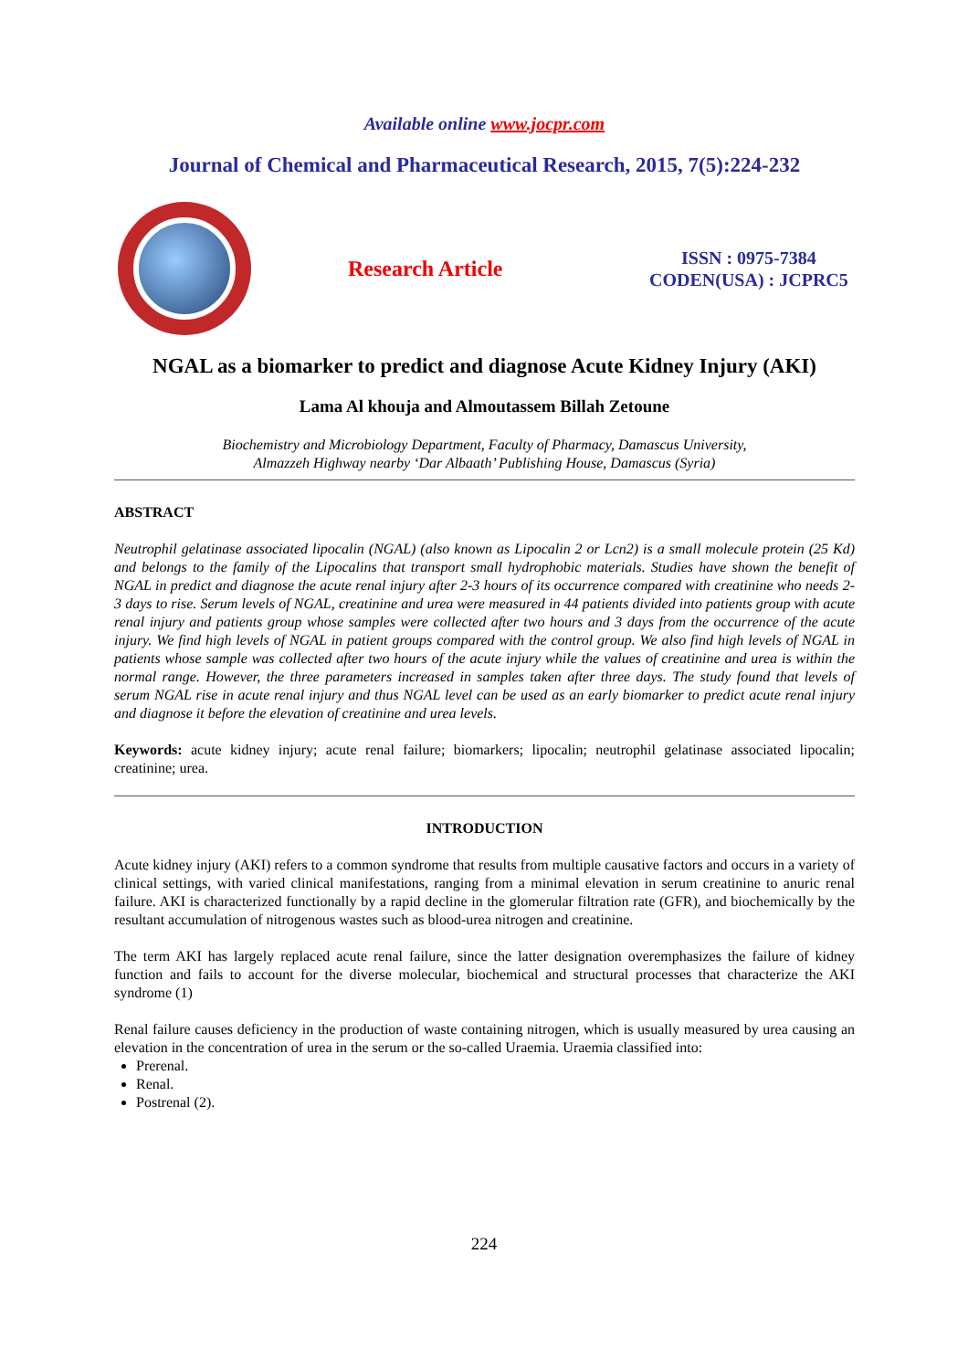Available online www.jocpr.com
Journal of Chemical and Pharmaceutical Research, 2015, 7(5):224-232
Research Article
ISSN : 0975-7384
CODEN(USA) : JCPRC5
NGAL as a biomarker to predict and diagnose Acute Kidney Injury (AKI)
Lama Al khouja and Almoutassem Billah Zetoune
Biochemistry and Microbiology Department, Faculty of Pharmacy, Damascus University,
Almazzeh Highway nearby ‘Dar Albaath’ Publishing House, Damascus (Syria)
ABSTRACT
Neutrophil gelatinase associated lipocalin (NGAL) (also known as Lipocalin 2 or Lcn2) is a small molecule protein (25 Kd) and belongs to the family of the Lipocalins that transport small hydrophobic materials. Studies have shown the benefit of NGAL in predict and diagnose the acute renal injury after 2-3 hours of its occurrence compared with creatinine who needs 2-3 days to rise. Serum levels of NGAL, creatinine and urea were measured in 44 patients divided into patients group with acute renal injury and patients group whose samples were collected after two hours and 3 days from the occurrence of the acute injury. We find high levels of NGAL in patient groups compared with the control group. We also find high levels of NGAL in patients whose sample was collected after two hours of the acute injury while the values of creatinine and urea is within the normal range. However, the three parameters increased in samples taken after three days. The study found that levels of serum NGAL rise in acute renal injury and thus NGAL level can be used as an early biomarker to predict acute renal injury and diagnose it before the elevation of creatinine and urea levels.
Keywords: acute kidney injury; acute renal failure; biomarkers; lipocalin; neutrophil gelatinase associated lipocalin; creatinine; urea.
INTRODUCTION
Acute kidney injury (AKI) refers to a common syndrome that results from multiple causative factors and occurs in a variety of clinical settings, with varied clinical manifestations, ranging from a minimal elevation in serum creatinine to anuric renal failure. AKI is characterized functionally by a rapid decline in the glomerular filtration rate (GFR), and biochemically by the resultant accumulation of nitrogenous wastes such as blood-urea nitrogen and creatinine.
The term AKI has largely replaced acute renal failure, since the latter designation overemphasizes the failure of kidney function and fails to account for the diverse molecular, biochemical and structural processes that characterize the AKI syndrome (1)
Renal failure causes deficiency in the production of waste containing nitrogen, which is usually measured by urea causing an elevation in the concentration of urea in the serum or the so-called Uraemia. Uraemia classified into:
Prerenal.
Renal.
Postrenal (2).
224